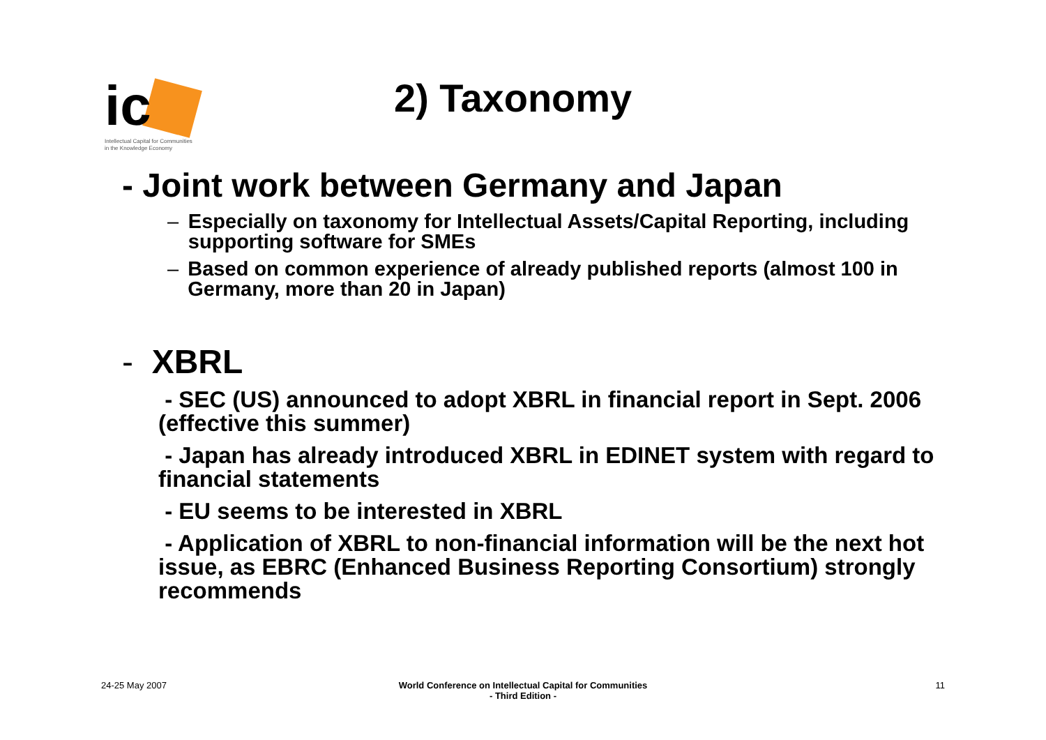ic
Intellectual Capital for Communities
in the Knowledge Economy
2) Taxonomy
- Joint work between Germany and Japan
– Especially on taxonomy for Intellectual Assets/Capital Reporting, including supporting software for SMEs
– Based on common experience of already published reports (almost 100 in Germany, more than 20 in Japan)
- XBRL
- SEC (US) announced to adopt XBRL in financial report in Sept. 2006 (effective this summer)
- Japan has already introduced XBRL in EDINET system with regard to financial statements
- EU seems to be interested in XBRL
- Application of XBRL to non-financial information will be the next hot issue, as EBRC (Enhanced Business Reporting Consortium) strongly recommends
24-25 May 2007
World Conference on Intellectual Capital for Communities
- Third Edition -
11